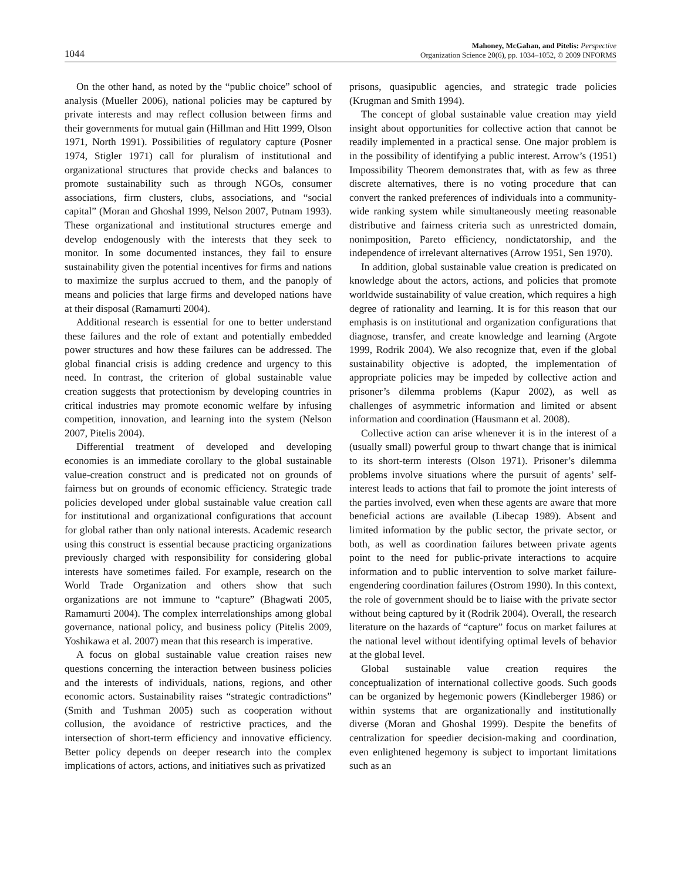1044 Mahoney, McGahan, and Pitelis: Perspective
Organization Science 20(6), pp. 1034–1052, © 2009 INFORMS
On the other hand, as noted by the “public choice” school of analysis (Mueller 2006), national policies may be captured by private interests and may reflect collusion between firms and their governments for mutual gain (Hillman and Hitt 1999, Olson 1971, North 1991). Possibilities of regulatory capture (Posner 1974, Stigler 1971) call for pluralism of institutional and organizational structures that provide checks and balances to promote sustainability such as through NGOs, consumer associations, firm clusters, clubs, associations, and “social capital” (Moran and Ghoshal 1999, Nelson 2007, Putnam 1993). These organizational and institutional structures emerge and develop endogenously with the interests that they seek to monitor. In some documented instances, they fail to ensure sustainability given the potential incentives for firms and nations to maximize the surplus accrued to them, and the panoply of means and policies that large firms and developed nations have at their disposal (Ramamurti 2004).
Additional research is essential for one to better understand these failures and the role of extant and potentially embedded power structures and how these failures can be addressed. The global financial crisis is adding credence and urgency to this need. In contrast, the criterion of global sustainable value creation suggests that protectionism by developing countries in critical industries may promote economic welfare by infusing competition, innovation, and learning into the system (Nelson 2007, Pitelis 2004).
Differential treatment of developed and developing economies is an immediate corollary to the global sustainable value-creation construct and is predicated not on grounds of fairness but on grounds of economic efficiency. Strategic trade policies developed under global sustainable value creation call for institutional and organizational configurations that account for global rather than only national interests. Academic research using this construct is essential because practicing organizations previously charged with responsibility for considering global interests have sometimes failed. For example, research on the World Trade Organization and others show that such organizations are not immune to “capture” (Bhagwati 2005, Ramamurti 2004). The complex interrelationships among global governance, national policy, and business policy (Pitelis 2009, Yoshikawa et al. 2007) mean that this research is imperative.
A focus on global sustainable value creation raises new questions concerning the interaction between business policies and the interests of individuals, nations, regions, and other economic actors. Sustainability raises “strategic contradictions” (Smith and Tushman 2005) such as cooperation without collusion, the avoidance of restrictive practices, and the intersection of short-term efficiency and innovative efficiency. Better policy depends on deeper research into the complex implications of actors, actions, and initiatives such as privatized
prisons, quasipublic agencies, and strategic trade policies (Krugman and Smith 1994).
The concept of global sustainable value creation may yield insight about opportunities for collective action that cannot be readily implemented in a practical sense. One major problem is in the possibility of identifying a public interest. Arrow’s (1951) Impossibility Theorem demonstrates that, with as few as three discrete alternatives, there is no voting procedure that can convert the ranked preferences of individuals into a community-wide ranking system while simultaneously meeting reasonable distributive and fairness criteria such as unrestricted domain, nonimposition, Pareto efficiency, nondictatorship, and the independence of irrelevant alternatives (Arrow 1951, Sen 1970).
In addition, global sustainable value creation is predicated on knowledge about the actors, actions, and policies that promote worldwide sustainability of value creation, which requires a high degree of rationality and learning. It is for this reason that our emphasis is on institutional and organization configurations that diagnose, transfer, and create knowledge and learning (Argote 1999, Rodrik 2004). We also recognize that, even if the global sustainability objective is adopted, the implementation of appropriate policies may be impeded by collective action and prisoner’s dilemma problems (Kapur 2002), as well as challenges of asymmetric information and limited or absent information and coordination (Hausmann et al. 2008).
Collective action can arise whenever it is in the interest of a (usually small) powerful group to thwart change that is inimical to its short-term interests (Olson 1971). Prisoner’s dilemma problems involve situations where the pursuit of agents’ self-interest leads to actions that fail to promote the joint interests of the parties involved, even when these agents are aware that more beneficial actions are available (Libecap 1989). Absent and limited information by the public sector, the private sector, or both, as well as coordination failures between private agents point to the need for public-private interactions to acquire information and to public intervention to solve market failure-engendering coordination failures (Ostrom 1990). In this context, the role of government should be to liaise with the private sector without being captured by it (Rodrik 2004). Overall, the research literature on the hazards of “capture” focus on market failures at the national level without identifying optimal levels of behavior at the global level.
Global sustainable value creation requires the conceptualization of international collective goods. Such goods can be organized by hegemonic powers (Kindleberger 1986) or within systems that are organizationally and institutionally diverse (Moran and Ghoshal 1999). Despite the benefits of centralization for speedier decision-making and coordination, even enlightened hegemony is subject to important limitations such as an